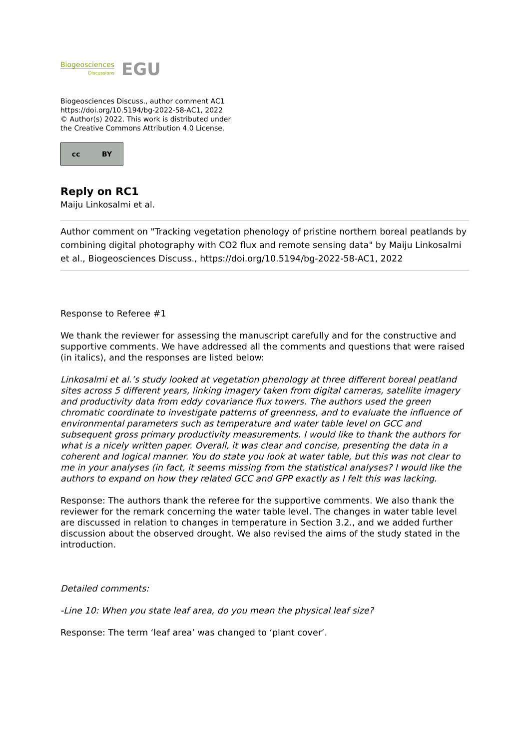Biogeosciences
Discussions
EGU
Biogeosciences Discuss., author comment AC1
https://doi.org/10.5194/bg-2022-58-AC1, 2022
© Author(s) 2022. This work is distributed under
the Creative Commons Attribution 4.0 License.
cc BY
Reply on RC1
Maiju Linkosalmi et al.
Author comment on "Tracking vegetation phenology of pristine northern boreal peatlands by combining digital photography with CO2 flux and remote sensing data" by Maiju Linkosalmi et al., Biogeosciences Discuss., https://doi.org/10.5194/bg-2022-58-AC1, 2022
Response to Referee #1
We thank the reviewer for assessing the manuscript carefully and for the constructive and supportive comments. We have addressed all the comments and questions that were raised (in italics), and the responses are listed below:
Linkosalmi et al.’s study looked at vegetation phenology at three different boreal peatland sites across 5 different years, linking imagery taken from digital cameras, satellite imagery and productivity data from eddy covariance flux towers. The authors used the green chromatic coordinate to investigate patterns of greenness, and to evaluate the influence of environmental parameters such as temperature and water table level on GCC and subsequent gross primary productivity measurements. I would like to thank the authors for what is a nicely written paper. Overall, it was clear and concise, presenting the data in a coherent and logical manner. You do state you look at water table, but this was not clear to me in your analyses (in fact, it seems missing from the statistical analyses? I would like the authors to expand on how they related GCC and GPP exactly as I felt this was lacking.
Response: The authors thank the referee for the supportive comments. We also thank the reviewer for the remark concerning the water table level. The changes in water table level are discussed in relation to changes in temperature in Section 3.2., and we added further discussion about the observed drought. We also revised the aims of the study stated in the introduction.
Detailed comments:
-Line 10: When you state leaf area, do you mean the physical leaf size?
Response: The term ‘leaf area’ was changed to ‘plant cover’.